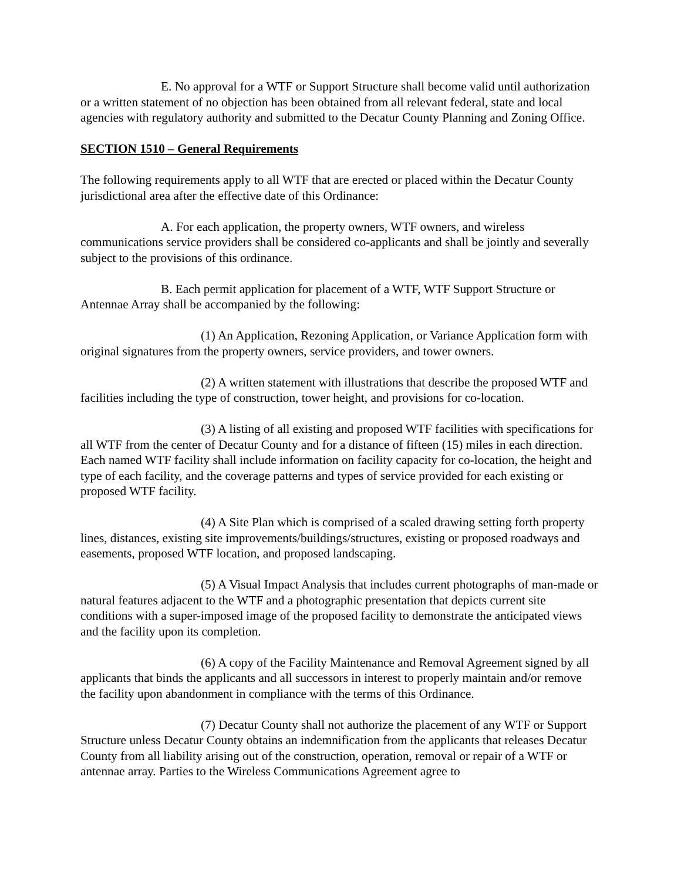E. No approval for a WTF or Support Structure shall become valid until authorization or a written statement of no objection has been obtained from all relevant federal, state and local agencies with regulatory authority and submitted to the Decatur County Planning and Zoning Office.
SECTION 1510 – General Requirements
The following requirements apply to all WTF that are erected or placed within the Decatur County jurisdictional area after the effective date of this Ordinance:
A. For each application, the property owners, WTF owners, and wireless communications service providers shall be considered co-applicants and shall be jointly and severally subject to the provisions of this ordinance.
B. Each permit application for placement of a WTF, WTF Support Structure or Antennae Array shall be accompanied by the following:
(1) An Application, Rezoning Application, or Variance Application form with original signatures from the property owners, service providers, and tower owners.
(2) A written statement with illustrations that describe the proposed WTF and facilities including the type of construction, tower height, and provisions for co-location.
(3) A listing of all existing and proposed WTF facilities with specifications for all WTF from the center of Decatur County and for a distance of fifteen (15) miles in each direction. Each named WTF facility shall include information on facility capacity for co-location, the height and type of each facility, and the coverage patterns and types of service provided for each existing or proposed WTF facility.
(4) A Site Plan which is comprised of a scaled drawing setting forth property lines, distances, existing site improvements/buildings/structures, existing or proposed roadways and easements, proposed WTF location, and proposed landscaping.
(5) A Visual Impact Analysis that includes current photographs of man-made or natural features adjacent to the WTF and a photographic presentation that depicts current site conditions with a super-imposed image of the proposed facility to demonstrate the anticipated views and the facility upon its completion.
(6) A copy of the Facility Maintenance and Removal Agreement signed by all applicants that binds the applicants and all successors in interest to properly maintain and/or remove the facility upon abandonment in compliance with the terms of this Ordinance.
(7) Decatur County shall not authorize the placement of any WTF or Support Structure unless Decatur County obtains an indemnification from the applicants that releases Decatur County from all liability arising out of the construction, operation, removal or repair of a WTF or antennae array. Parties to the Wireless Communications Agreement agree to